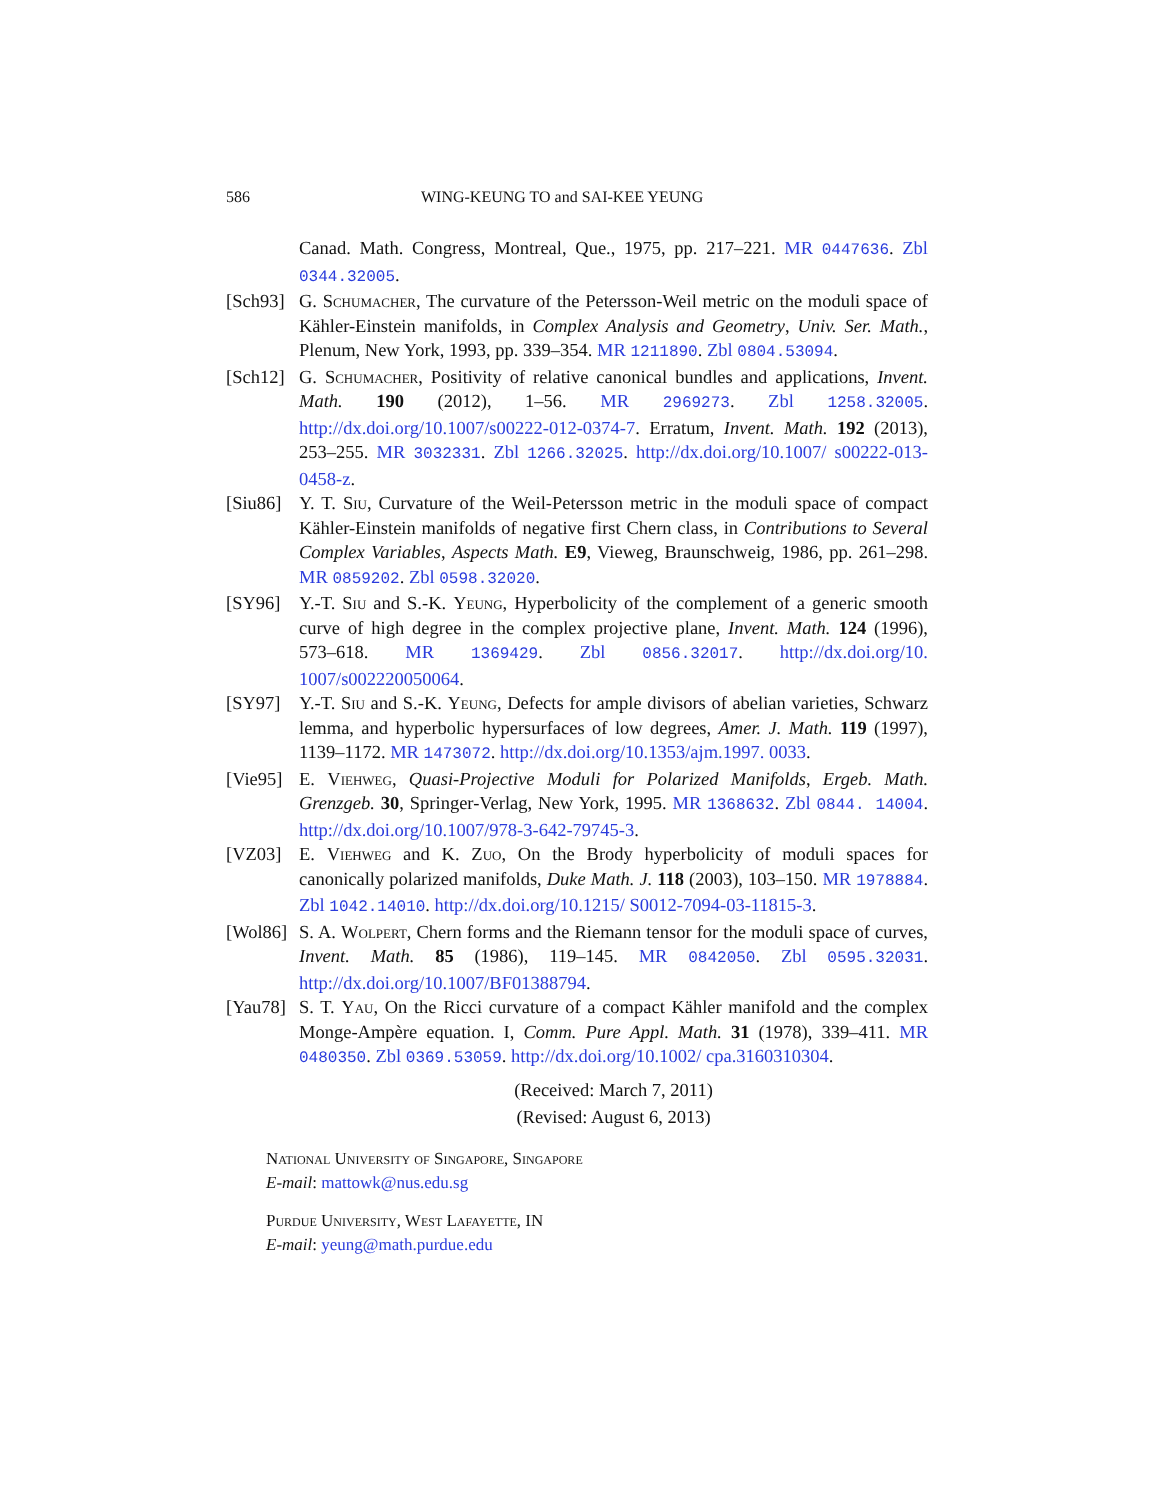586 WING-KEUNG TO and SAI-KEE YEUNG
Canad. Math. Congress, Montreal, Que., 1975, pp. 217–221. MR 0447636. Zbl 0344.32005.
[Sch93] G. Schumacher, The curvature of the Petersson-Weil metric on the moduli space of Kähler-Einstein manifolds, in Complex Analysis and Geometry, Univ. Ser. Math., Plenum, New York, 1993, pp. 339–354. MR 1211890. Zbl 0804.53094.
[Sch12] G. Schumacher, Positivity of relative canonical bundles and applications, Invent. Math. 190 (2012), 1–56. MR 2969273. Zbl 1258.32005. http://dx.doi.org/10.1007/s00222-012-0374-7. Erratum, Invent. Math. 192 (2013), 253–255. MR 3032331. Zbl 1266.32025. http://dx.doi.org/10.1007/ s00222-013-0458-z.
[Siu86] Y. T. Siu, Curvature of the Weil-Petersson metric in the moduli space of compact Kähler-Einstein manifolds of negative first Chern class, in Contributions to Several Complex Variables, Aspects Math. E9, Vieweg, Braunschweig, 1986, pp. 261–298. MR 0859202. Zbl 0598.32020.
[SY96] Y.-T. Siu and S.-K. Yeung, Hyperbolicity of the complement of a generic smooth curve of high degree in the complex projective plane, Invent. Math. 124 (1996), 573–618. MR 1369429. Zbl 0856.32017. http://dx.doi.org/10. 1007/s002220050064.
[SY97] Y.-T. Siu and S.-K. Yeung, Defects for ample divisors of abelian varieties, Schwarz lemma, and hyperbolic hypersurfaces of low degrees, Amer. J. Math. 119 (1997), 1139–1172. MR 1473072. http://dx.doi.org/10.1353/ajm.1997. 0033.
[Vie95] E. Viehweg, Quasi-Projective Moduli for Polarized Manifolds, Ergeb. Math. Grenzgeb. 30, Springer-Verlag, New York, 1995. MR 1368632. Zbl 0844. 14004. http://dx.doi.org/10.1007/978-3-642-79745-3.
[VZ03] E. Viehweg and K. Zuo, On the Brody hyperbolicity of moduli spaces for canonically polarized manifolds, Duke Math. J. 118 (2003), 103–150. MR 1978884. Zbl 1042.14010. http://dx.doi.org/10.1215/ S0012-7094-03-11815-3.
[Wol86] S. A. Wolpert, Chern forms and the Riemann tensor for the moduli space of curves, Invent. Math. 85 (1986), 119–145. MR 0842050. Zbl 0595.32031. http://dx.doi.org/10.1007/BF01388794.
[Yau78] S. T. Yau, On the Ricci curvature of a compact Kähler manifold and the complex Monge-Ampère equation. I, Comm. Pure Appl. Math. 31 (1978), 339–411. MR 0480350. Zbl 0369.53059. http://dx.doi.org/10.1002/ cpa.3160310304.
(Received: March 7, 2011)
(Revised: August 6, 2013)
National University of Singapore, Singapore
E-mail: mattowk@nus.edu.sg
Purdue University, West Lafayette, IN
E-mail: yeung@math.purdue.edu